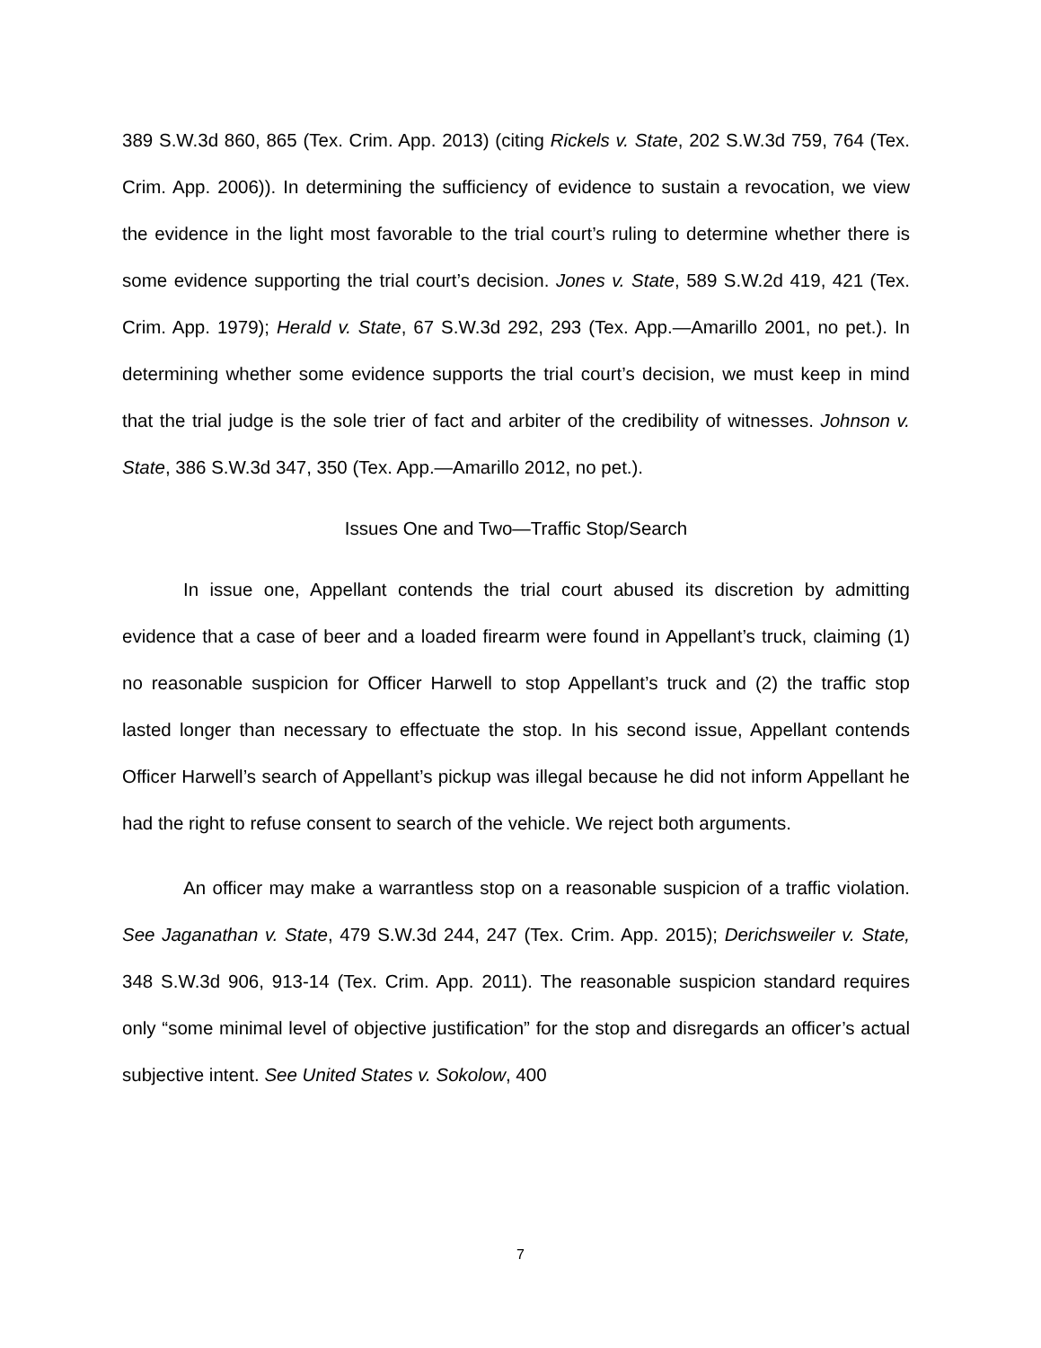389 S.W.3d 860, 865 (Tex. Crim. App. 2013) (citing Rickels v. State, 202 S.W.3d 759, 764 (Tex. Crim. App. 2006)). In determining the sufficiency of evidence to sustain a revocation, we view the evidence in the light most favorable to the trial court’s ruling to determine whether there is some evidence supporting the trial court’s decision. Jones v. State, 589 S.W.2d 419, 421 (Tex. Crim. App. 1979); Herald v. State, 67 S.W.3d 292, 293 (Tex. App.—Amarillo 2001, no pet.). In determining whether some evidence supports the trial court’s decision, we must keep in mind that the trial judge is the sole trier of fact and arbiter of the credibility of witnesses. Johnson v. State, 386 S.W.3d 347, 350 (Tex. App.—Amarillo 2012, no pet.).
Issues One and Two—Traffic Stop/Search
In issue one, Appellant contends the trial court abused its discretion by admitting evidence that a case of beer and a loaded firearm were found in Appellant’s truck, claiming (1) no reasonable suspicion for Officer Harwell to stop Appellant’s truck and (2) the traffic stop lasted longer than necessary to effectuate the stop. In his second issue, Appellant contends Officer Harwell’s search of Appellant’s pickup was illegal because he did not inform Appellant he had the right to refuse consent to search of the vehicle. We reject both arguments.
An officer may make a warrantless stop on a reasonable suspicion of a traffic violation. See Jaganathan v. State, 479 S.W.3d 244, 247 (Tex. Crim. App. 2015); Derichsweiler v. State, 348 S.W.3d 906, 913-14 (Tex. Crim. App. 2011). The reasonable suspicion standard requires only “some minimal level of objective justification” for the stop and disregards an officer’s actual subjective intent. See United States v. Sokolow, 400
7